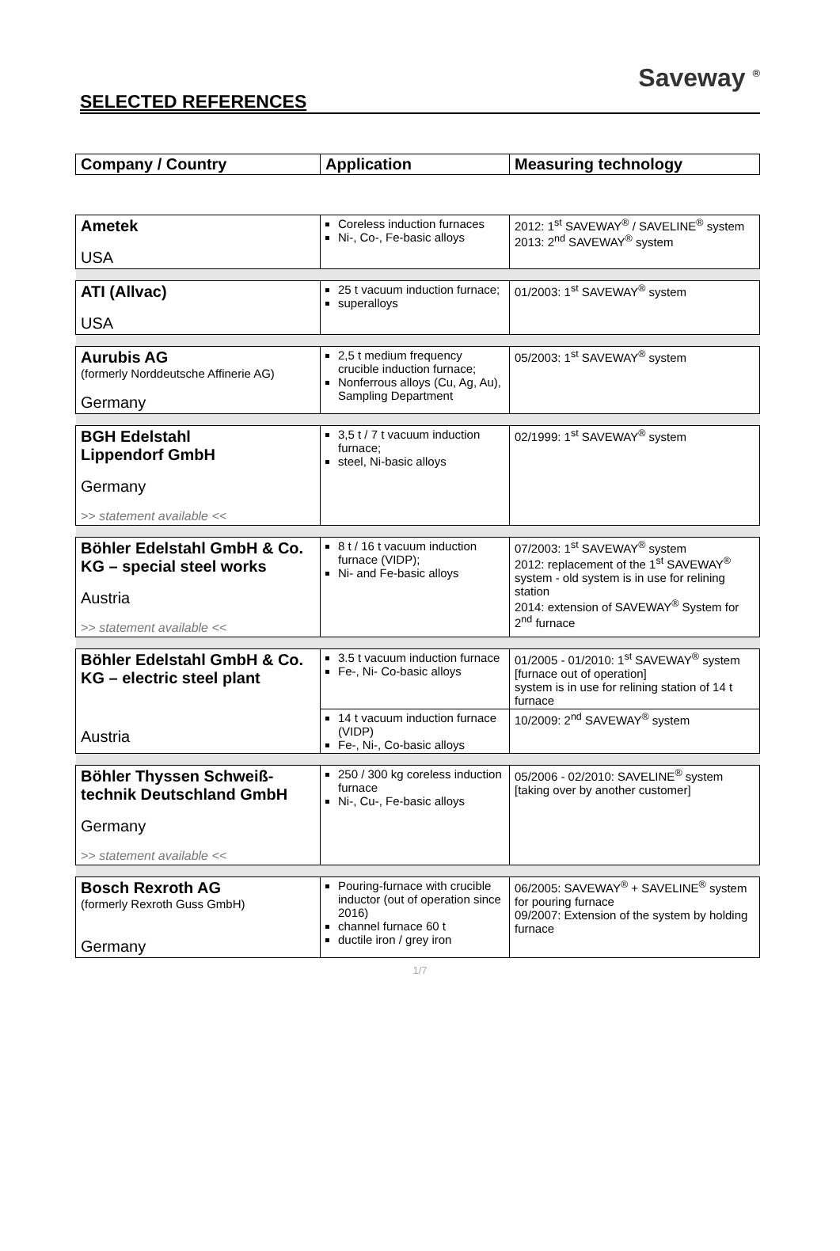SELECTED REFERENCES
Saveway <sup>®</sup>
| Company / Country | Application | Measuring technology |
| --- | --- | --- |
| Ametek USA | Coreless induction furnaces Ni-, Co-, Fe-basic alloys | 2012: 1<sup>st</sup> SAVEWAY<sup>®</sup> / SAVELINE<sup>®</sup> system 2013: 2<sup>nd</sup> SAVEWAY<sup>®</sup> system |
| ATI (Allvac) USA | 25 t vacuum induction furnace; superalloys | 01/2003: 1<sup>st</sup> SAVEWAY<sup>®</sup> system |
| Aurubis AG (formerly Norddeutsche Affinerie AG) Germany | 2,5 t medium frequency crucible induction furnace; Nonferrous alloys (Cu, Ag, Au), Sampling Department | 05/2003: 1<sup>st</sup> SAVEWAY<sup>®</sup> system |
| BGH Edelstahl Lippendorf GmbH Germany >> statement available << | 3,5 t / 7 t vacuum induction furnace; steel, Ni-basic alloys | 02/1999: 1<sup>st</sup> SAVEWAY<sup>®</sup> system |
| Böhler Edelstahl GmbH & Co. KG – special steel works Austria >> statement available << | 8 t / 16 t vacuum induction furnace (VIDP); Ni- and Fe-basic alloys | 07/2003: 1<sup>st</sup> SAVEWAY<sup>®</sup> system 2012: replacement of the 1<sup>st</sup> SAVEWAY<sup>®</sup> system - old system is in use for relining station 2014: extension of SAVEWAY<sup>®</sup> System for 2<sup>nd</sup> furnace |
| Böhler Edelstahl GmbH & Co. KG – electric steel plant Austria | 3.5 t vacuum induction furnace Fe-, Ni- Co-basic alloys | 01/2005 - 01/2010: 1<sup>st</sup> SAVEWAY<sup>®</sup> system [furnace out of operation] system is in use for relining station of 14 t furnace |
| | 14 t vacuum induction furnace (VIDP) Fe-, Ni-, Co-basic alloys | 10/2009: 2<sup>nd</sup> SAVEWAY<sup>®</sup> system |
| Böhler Thyssen Schweiß-technik Deutschland GmbH Germany >> statement available << | 250 / 300 kg coreless induction furnace Ni-, Cu-, Fe-basic alloys | 05/2006 - 02/2010: SAVELINE<sup>®</sup> system [taking over by another customer] |
| Bosch Rexroth AG (formerly Rexroth Guss GmbH) Germany | Pouring-furnace with crucible inductor (out of operation since 2016) channel furnace 60 t ductile iron / grey iron | 06/2005: SAVEWAY<sup>®</sup> + SAVELINE<sup>®</sup> system for pouring furnace 09/2007: Extension of the system by holding furnace |
1/7